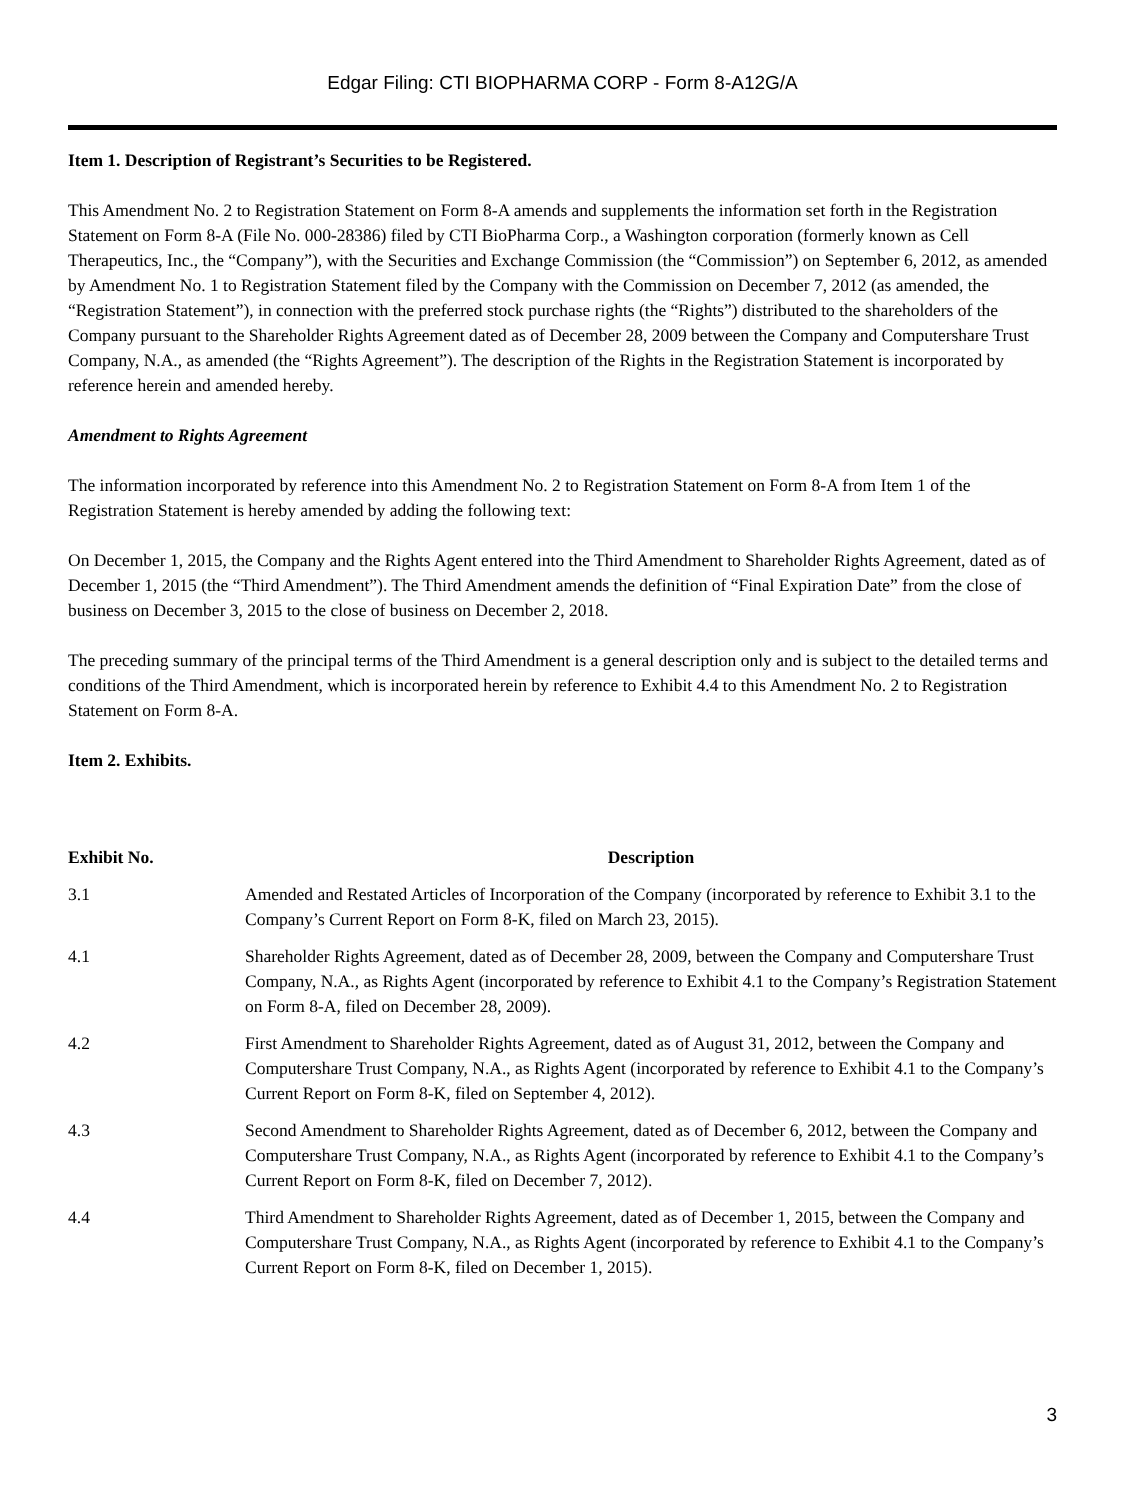Edgar Filing: CTI BIOPHARMA CORP - Form 8-A12G/A
Item 1. Description of Registrant’s Securities to be Registered.
This Amendment No. 2 to Registration Statement on Form 8-A amends and supplements the information set forth in the Registration Statement on Form 8-A (File No. 000-28386) filed by CTI BioPharma Corp., a Washington corporation (formerly known as Cell Therapeutics, Inc., the “Company”), with the Securities and Exchange Commission (the “Commission”) on September 6, 2012, as amended by Amendment No. 1 to Registration Statement filed by the Company with the Commission on December 7, 2012 (as amended, the “Registration Statement”), in connection with the preferred stock purchase rights (the “Rights”) distributed to the shareholders of the Company pursuant to the Shareholder Rights Agreement dated as of December 28, 2009 between the Company and Computershare Trust Company, N.A., as amended (the “Rights Agreement”). The description of the Rights in the Registration Statement is incorporated by reference herein and amended hereby.
Amendment to Rights Agreement
The information incorporated by reference into this Amendment No. 2 to Registration Statement on Form 8-A from Item 1 of the Registration Statement is hereby amended by adding the following text:
On December 1, 2015, the Company and the Rights Agent entered into the Third Amendment to Shareholder Rights Agreement, dated as of December 1, 2015 (the “Third Amendment”). The Third Amendment amends the definition of “Final Expiration Date” from the close of business on December 3, 2015 to the close of business on December 2, 2018.
The preceding summary of the principal terms of the Third Amendment is a general description only and is subject to the detailed terms and conditions of the Third Amendment, which is incorporated herein by reference to Exhibit 4.4 to this Amendment No. 2 to Registration Statement on Form 8-A.
Item 2. Exhibits.
| Exhibit No. | Description |
| --- | --- |
| 3.1 | Amended and Restated Articles of Incorporation of the Company (incorporated by reference to Exhibit 3.1 to the Company’s Current Report on Form 8-K, filed on March 23, 2015). |
| 4.1 | Shareholder Rights Agreement, dated as of December 28, 2009, between the Company and Computershare Trust Company, N.A., as Rights Agent (incorporated by reference to Exhibit 4.1 to the Company’s Registration Statement on Form 8-A, filed on December 28, 2009). |
| 4.2 | First Amendment to Shareholder Rights Agreement, dated as of August 31, 2012, between the Company and Computershare Trust Company, N.A., as Rights Agent (incorporated by reference to Exhibit 4.1 to the Company’s Current Report on Form 8-K, filed on September 4, 2012). |
| 4.3 | Second Amendment to Shareholder Rights Agreement, dated as of December 6, 2012, between the Company and Computershare Trust Company, N.A., as Rights Agent (incorporated by reference to Exhibit 4.1 to the Company’s Current Report on Form 8-K, filed on December 7, 2012). |
| 4.4 | Third Amendment to Shareholder Rights Agreement, dated as of December 1, 2015, between the Company and Computershare Trust Company, N.A., as Rights Agent (incorporated by reference to Exhibit 4.1 to the Company’s Current Report on Form 8-K, filed on December 1, 2015). |
3